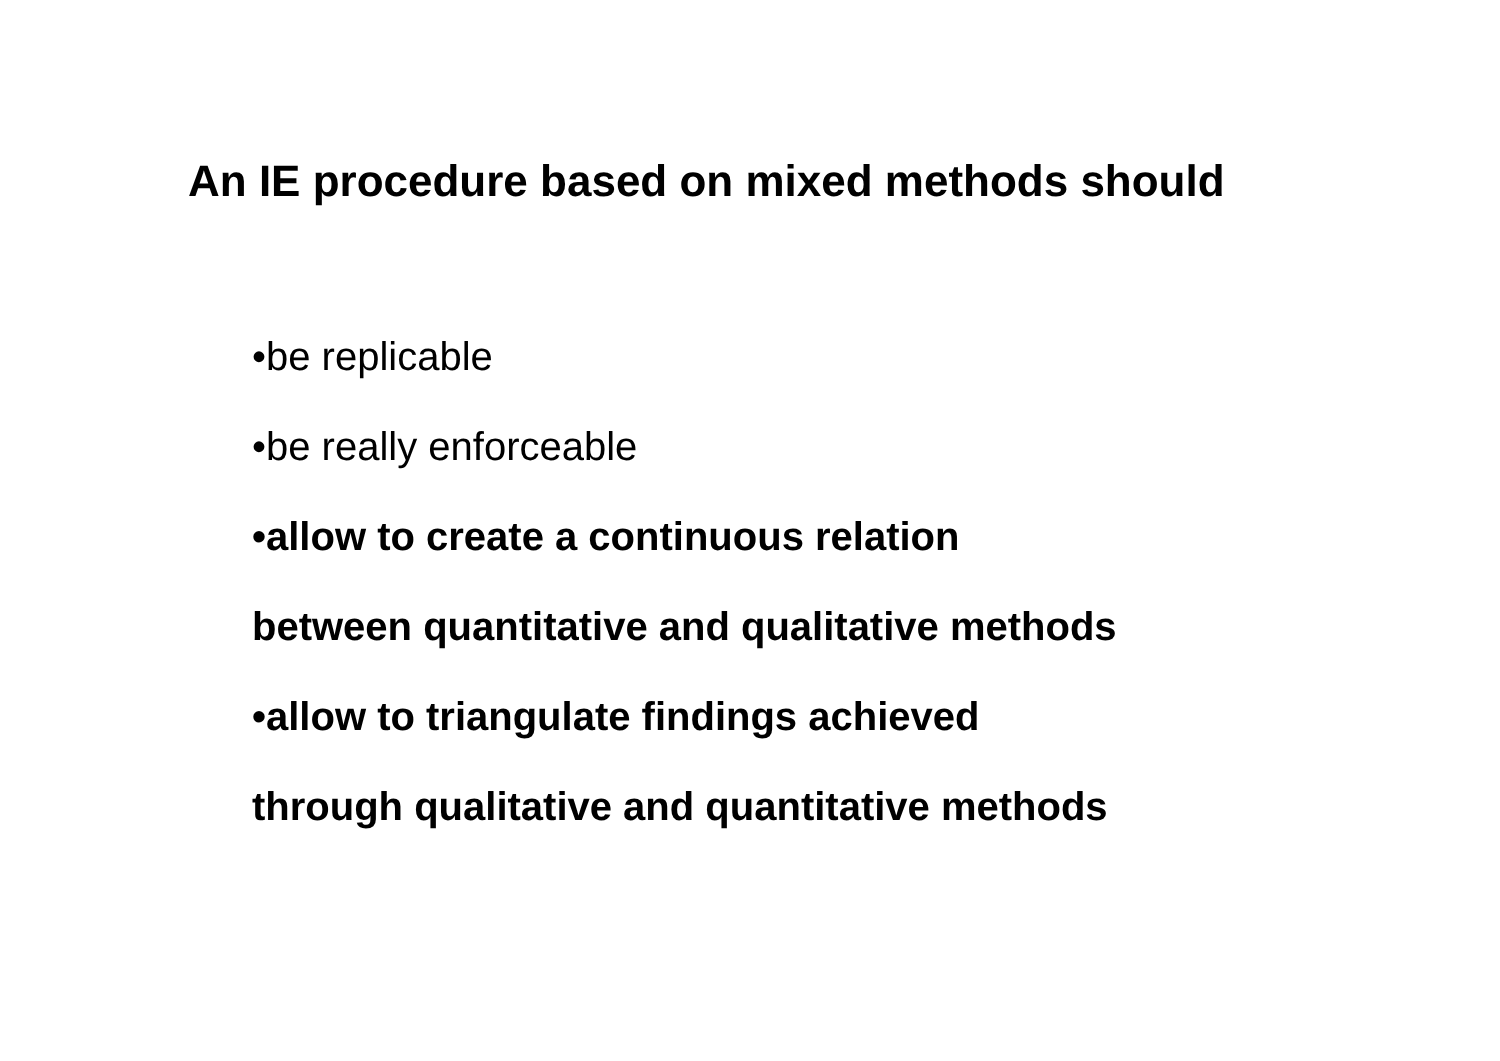An IE procedure based on mixed methods should
•be replicable
•be really enforceable
•allow to create a continuous relation
between quantitative and qualitative methods
•allow to triangulate findings achieved
through qualitative and quantitative methods